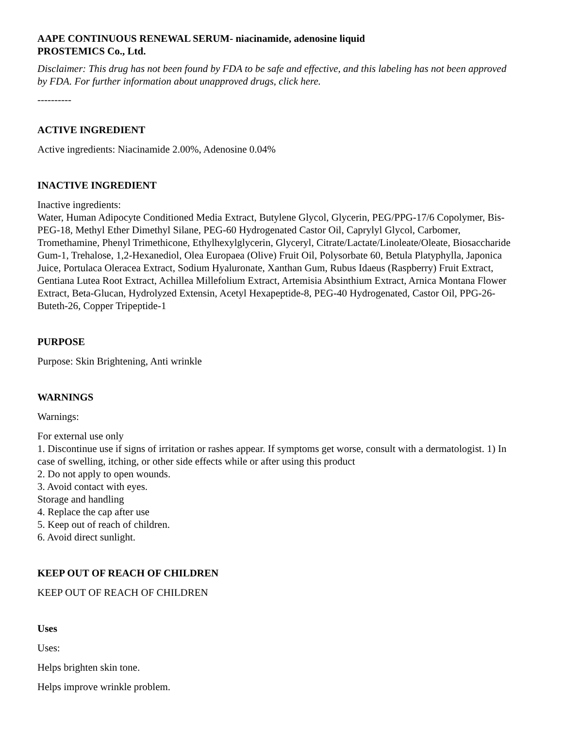AAPE CONTINUOUS RENEWAL SERUM- niacinamide, adenosine liquid
PROSTEMICS Co., Ltd.
Disclaimer: This drug has not been found by FDA to be safe and effective, and this labeling has not been approved by FDA. For further information about unapproved drugs, click here.
----------
ACTIVE INGREDIENT
Active ingredients: Niacinamide 2.00%, Adenosine 0.04%
INACTIVE INGREDIENT
Inactive ingredients:
Water, Human Adipocyte Conditioned Media Extract, Butylene Glycol, Glycerin, PEG/PPG-17/6 Copolymer, Bis-PEG-18, Methyl Ether Dimethyl Silane, PEG-60 Hydrogenated Castor Oil, Caprylyl Glycol, Carbomer, Tromethamine, Phenyl Trimethicone, Ethylhexylglycerin, Glyceryl, Citrate/Lactate/Linoleate/Oleate, Biosaccharide Gum-1, Trehalose, 1,2-Hexanediol, Olea Europaea (Olive) Fruit Oil, Polysorbate 60, Betula Platyphylla, Japonica Juice, Portulaca Oleracea Extract, Sodium Hyaluronate, Xanthan Gum, Rubus Idaeus (Raspberry) Fruit Extract, Gentiana Lutea Root Extract, Achillea Millefolium Extract, Artemisia Absinthium Extract, Arnica Montana Flower Extract, Beta-Glucan, Hydrolyzed Extensin, Acetyl Hexapeptide-8, PEG-40 Hydrogenated, Castor Oil, PPG-26-Buteth-26, Copper Tripeptide-1
PURPOSE
Purpose: Skin Brightening, Anti wrinkle
WARNINGS
Warnings:
For external use only
1. Discontinue use if signs of irritation or rashes appear. If symptoms get worse, consult with a dermatologist. 1) In case of swelling, itching, or other side effects while or after using this product
2. Do not apply to open wounds.
3. Avoid contact with eyes.
Storage and handling
4. Replace the cap after use
5. Keep out of reach of children.
6. Avoid direct sunlight.
KEEP OUT OF REACH OF CHILDREN
KEEP OUT OF REACH OF CHILDREN
Uses
Uses:
Helps brighten skin tone.
Helps improve wrinkle problem.